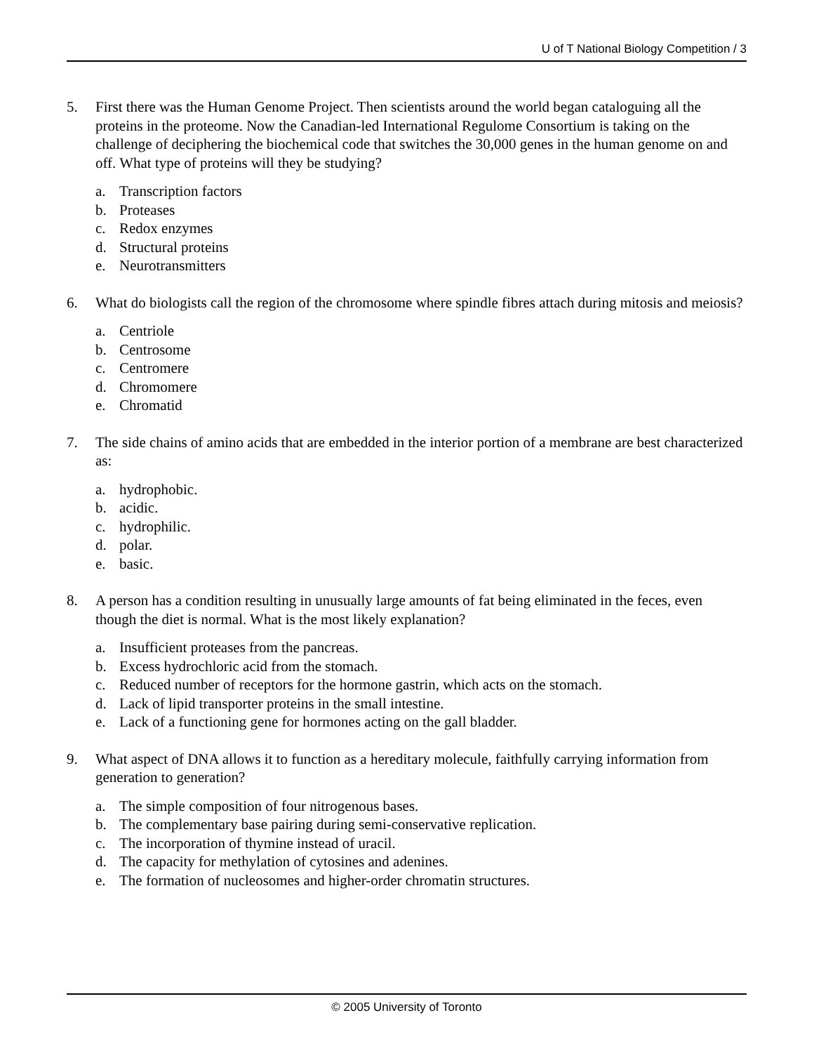U of T National Biology Competition / 3
5. First there was the Human Genome Project. Then scientists around the world began cataloguing all the proteins in the proteome. Now the Canadian-led International Regulome Consortium is taking on the challenge of deciphering the biochemical code that switches the 30,000 genes in the human genome on and off. What type of proteins will they be studying?
a. Transcription factors
b. Proteases
c. Redox enzymes
d. Structural proteins
e. Neurotransmitters
6. What do biologists call the region of the chromosome where spindle fibres attach during mitosis and meiosis?
a. Centriole
b. Centrosome
c. Centromere
d. Chromomere
e. Chromatid
7. The side chains of amino acids that are embedded in the interior portion of a membrane are best characterized as:
a. hydrophobic.
b. acidic.
c. hydrophilic.
d. polar.
e. basic.
8. A person has a condition resulting in unusually large amounts of fat being eliminated in the feces, even though the diet is normal. What is the most likely explanation?
a. Insufficient proteases from the pancreas.
b. Excess hydrochloric acid from the stomach.
c. Reduced number of receptors for the hormone gastrin, which acts on the stomach.
d. Lack of lipid transporter proteins in the small intestine.
e. Lack of a functioning gene for hormones acting on the gall bladder.
9. What aspect of DNA allows it to function as a hereditary molecule, faithfully carrying information from generation to generation?
a. The simple composition of four nitrogenous bases.
b. The complementary base pairing during semi-conservative replication.
c. The incorporation of thymine instead of uracil.
d. The capacity for methylation of cytosines and adenines.
e. The formation of nucleosomes and higher-order chromatin structures.
© 2005 University of Toronto